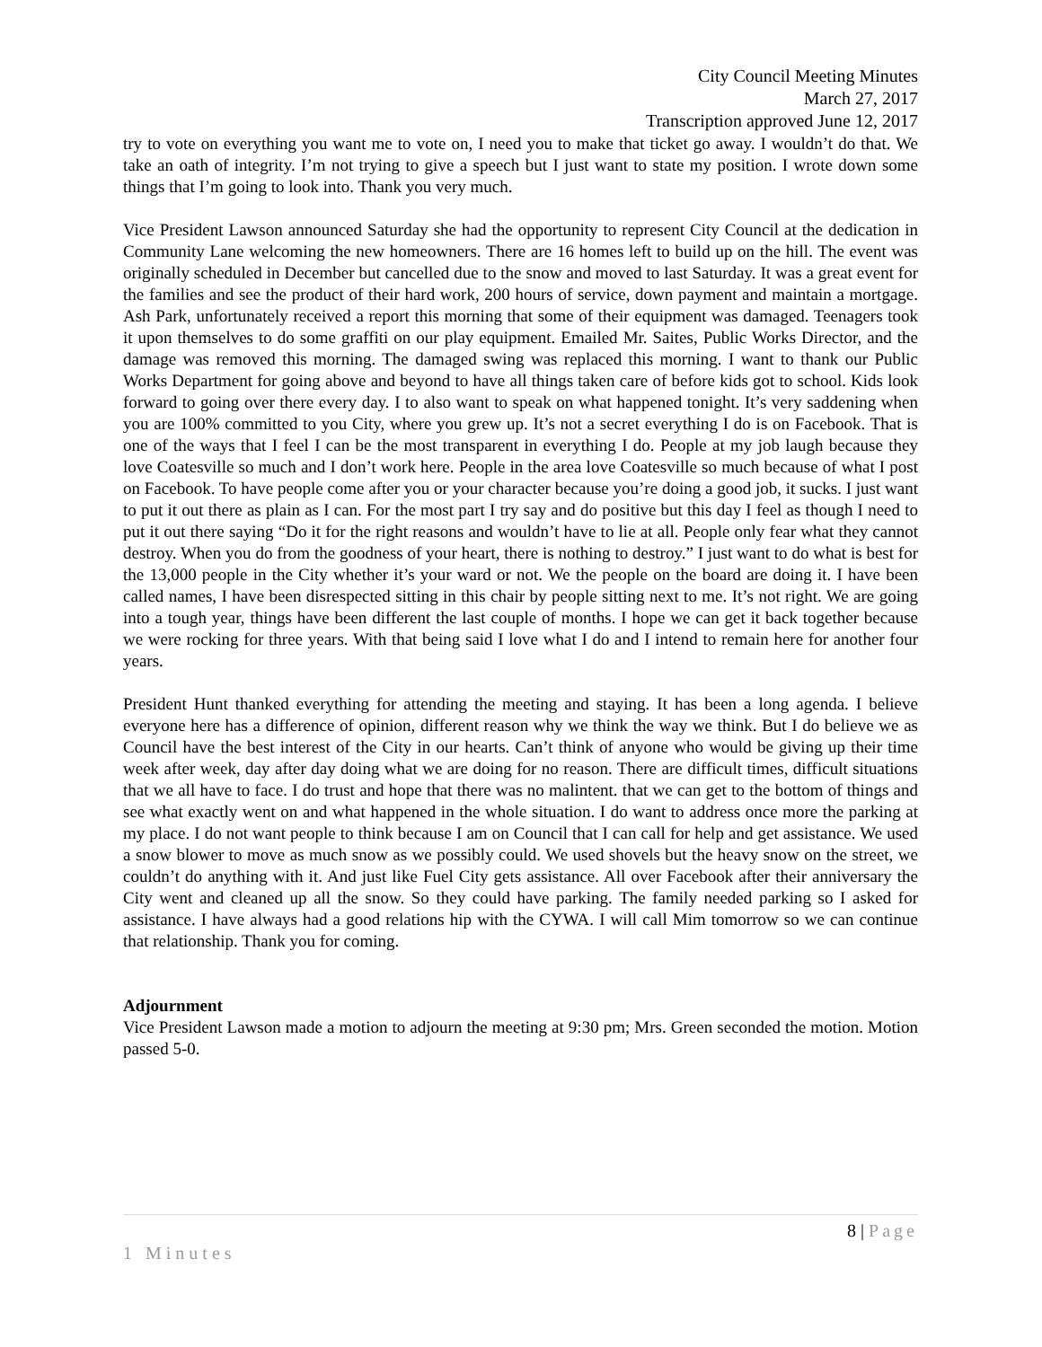City Council Meeting Minutes
March 27, 2017
Transcription approved June 12, 2017
try to vote on everything you want me to vote on, I need you to make that ticket go away. I wouldn’t do that. We take an oath of integrity. I’m not trying to give a speech but I just want to state my position. I wrote down some things that I’m going to look into. Thank you very much.
Vice President Lawson announced Saturday she had the opportunity to represent City Council at the dedication in Community Lane welcoming the new homeowners. There are 16 homes left to build up on the hill. The event was originally scheduled in December but cancelled due to the snow and moved to last Saturday. It was a great event for the families and see the product of their hard work, 200 hours of service, down payment and maintain a mortgage. Ash Park, unfortunately received a report this morning that some of their equipment was damaged. Teenagers took it upon themselves to do some graffiti on our play equipment. Emailed Mr. Saites, Public Works Director, and the damage was removed this morning. The damaged swing was replaced this morning. I want to thank our Public Works Department for going above and beyond to have all things taken care of before kids got to school. Kids look forward to going over there every day. I to also want to speak on what happened tonight. It’s very saddening when you are 100% committed to you City, where you grew up. It’s not a secret everything I do is on Facebook. That is one of the ways that I feel I can be the most transparent in everything I do. People at my job laugh because they love Coatesville so much and I don’t work here. People in the area love Coatesville so much because of what I post on Facebook. To have people come after you or your character because you’re doing a good job, it sucks. I just want to put it out there as plain as I can. For the most part I try say and do positive but this day I feel as though I need to put it out there saying “Do it for the right reasons and wouldn’t have to lie at all. People only fear what they cannot destroy. When you do from the goodness of your heart, there is nothing to destroy.” I just want to do what is best for the 13,000 people in the City whether it’s your ward or not. We the people on the board are doing it. I have been called names, I have been disrespected sitting in this chair by people sitting next to me. It’s not right. We are going into a tough year, things have been different the last couple of months. I hope we can get it back together because we were rocking for three years. With that being said I love what I do and I intend to remain here for another four years.
President Hunt thanked everything for attending the meeting and staying. It has been a long agenda. I believe everyone here has a difference of opinion, different reason why we think the way we think. But I do believe we as Council have the best interest of the City in our hearts. Can’t think of anyone who would be giving up their time week after week, day after day doing what we are doing for no reason. There are difficult times, difficult situations that we all have to face. I do trust and hope that there was no malintent. that we can get to the bottom of things and see what exactly went on and what happened in the whole situation. I do want to address once more the parking at my place. I do not want people to think because I am on Council that I can call for help and get assistance. We used a snow blower to move as much snow as we possibly could. We used shovels but the heavy snow on the street, we couldn’t do anything with it. And just like Fuel City gets assistance. All over Facebook after their anniversary the City went and cleaned up all the snow. So they could have parking. The family needed parking so I asked for assistance. I have always had a good relations hip with the CYWA. I will call Mim tomorrow so we can continue that relationship. Thank you for coming.
Adjournment
Vice President Lawson made a motion to adjourn the meeting at 9:30 pm; Mrs. Green seconded the motion. Motion passed 5-0.
8 | Page
1 Minutes